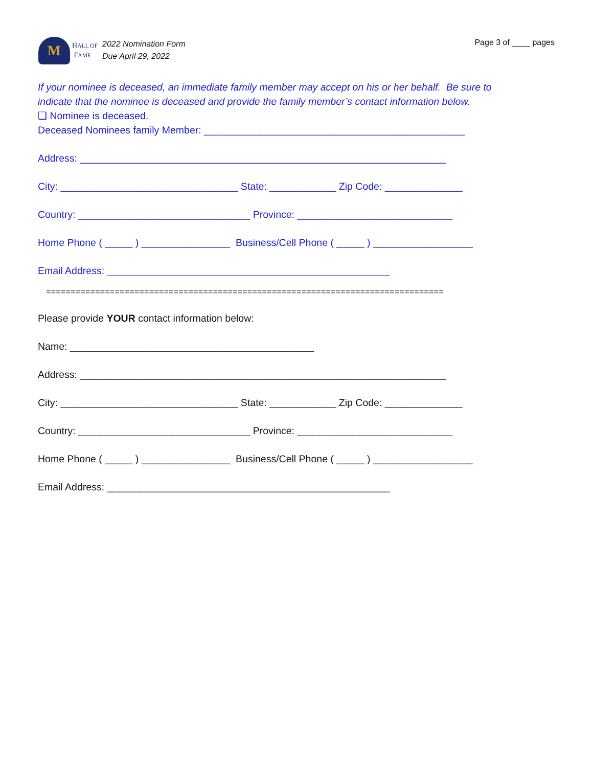M
HALL OF
FAME
2022 Nomination Form
Due April 29, 2022
Page 3 of ____ pages
If your nominee is deceased, an immediate family member may accept on his or her behalf. Be sure to
indicate that the nominee is deceased and provide the family member’s contact information below.
❑ Nominee is deceased.
Deceased Nominees family Member: _______________________________________________
Address: __________________________________________________________________
City: ________________________________ State: ____________ Zip Code: ______________
Country: _______________________________ Province: ____________________________
Home Phone ( _____ ) ________________ Business/Cell Phone ( _____ ) __________________
Email Address: ___________________________________________________
=================================================================================
Please provide YOUR contact information below:
Name: ____________________________________________
Address: __________________________________________________________________
City: ________________________________ State: ____________ Zip Code: ______________
Country: _______________________________ Province: ____________________________
Home Phone ( _____ ) ________________ Business/Cell Phone ( _____ ) __________________
Email Address: ___________________________________________________